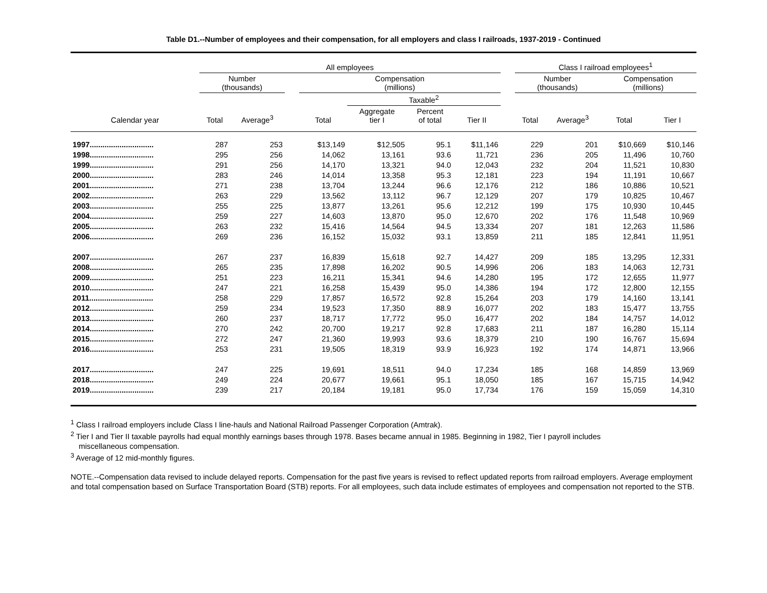Table D1.--Number of employees and their compensation, for all employers and class I railroads, 1937-2019 - Continued
| | All employees | | | | | | | | Class I railroad employees<sup>1</sup> | | | |
| --- | --- | --- | --- | --- | --- | --- | --- | --- | --- | --- | --- | --- |
| | Number (thousands) | | | Compensation (millions) | | | | | Number (thousands) | | Compensation (millions) | |
| | | | | | Taxable<sup>2</sup> | | | | | | | |
| Calendar year | Total | Average<sup>3</sup> | | Total | Aggregate tier I | Percent of total | Tier II | | Total | Average<sup>3</sup> | Total | Tier I |
| 1997.............................. | 287 | 253 | | $13,149 | $12,505 | 95.1 | $11,146 | | 229 | 201 | $10,669 | $10,146 |
| 1998.............................. | 295 | 256 | | 14,062 | 13,161 | 93.6 | 11,721 | | 236 | 205 | 11,496 | 10,760 |
| 1999.............................. | 291 | 256 | | 14,170 | 13,321 | 94.0 | 12,043 | | 232 | 204 | 11,521 | 10,830 |
| 2000.............................. | 283 | 246 | | 14,014 | 13,358 | 95.3 | 12,181 | | 223 | 194 | 11,191 | 10,667 |
| 2001.............................. | 271 | 238 | | 13,704 | 13,244 | 96.6 | 12,176 | | 212 | 186 | 10,886 | 10,521 |
| 2002.............................. | 263 | 229 | | 13,562 | 13,112 | 96.7 | 12,129 | | 207 | 179 | 10,825 | 10,467 |
| 2003.............................. | 255 | 225 | | 13,877 | 13,261 | 95.6 | 12,212 | | 199 | 175 | 10,930 | 10,445 |
| 2004.............................. | 259 | 227 | | 14,603 | 13,870 | 95.0 | 12,670 | | 202 | 176 | 11,548 | 10,969 |
| 2005.............................. | 263 | 232 | | 15,416 | 14,564 | 94.5 | 13,334 | | 207 | 181 | 12,263 | 11,586 |
| 2006.............................. | 269 | 236 | | 16,152 | 15,032 | 93.1 | 13,859 | | 211 | 185 | 12,841 | 11,951 |
| 2007.............................. | 267 | 237 | | 16,839 | 15,618 | 92.7 | 14,427 | | 209 | 185 | 13,295 | 12,331 |
| 2008.............................. | 265 | 235 | | 17,898 | 16,202 | 90.5 | 14,996 | | 206 | 183 | 14,063 | 12,731 |
| 2009.............................. | 251 | 223 | | 16,211 | 15,341 | 94.6 | 14,280 | | 195 | 172 | 12,655 | 11,977 |
| 2010.............................. | 247 | 221 | | 16,258 | 15,439 | 95.0 | 14,386 | | 194 | 172 | 12,800 | 12,155 |
| 2011.............................. | 258 | 229 | | 17,857 | 16,572 | 92.8 | 15,264 | | 203 | 179 | 14,160 | 13,141 |
| 2012.............................. | 259 | 234 | | 19,523 | 17,350 | 88.9 | 16,077 | | 202 | 183 | 15,477 | 13,755 |
| 2013.............................. | 260 | 237 | | 18,717 | 17,772 | 95.0 | 16,477 | | 202 | 184 | 14,757 | 14,012 |
| 2014.............................. | 270 | 242 | | 20,700 | 19,217 | 92.8 | 17,683 | | 211 | 187 | 16,280 | 15,114 |
| 2015.............................. | 272 | 247 | | 21,360 | 19,993 | 93.6 | 18,379 | | 210 | 190 | 16,767 | 15,694 |
| 2016.............................. | 253 | 231 | | 19,505 | 18,319 | 93.9 | 16,923 | | 192 | 174 | 14,871 | 13,966 |
| 2017.............................. | 247 | 225 | | 19,691 | 18,511 | 94.0 | 17,234 | | 185 | 168 | 14,859 | 13,969 |
| 2018.............................. | 249 | 224 | | 20,677 | 19,661 | 95.1 | 18,050 | | 185 | 167 | 15,715 | 14,942 |
| 2019.............................. | 239 | 217 | | 20,184 | 19,181 | 95.0 | 17,734 | | 176 | 159 | 15,059 | 14,310 |
<sup>1</sup> Class I railroad employers include Class I line-hauls and National Railroad Passenger Corporation (Amtrak).
<sup>2</sup> Tier I and Tier II taxable payrolls had equal monthly earnings bases through 1978. Bases became annual in 1985. Beginning in 1982, Tier I payroll includes
miscellaneous compensation.
<sup>3</sup> Average of 12 mid-monthly figures.
NOTE.--Compensation data revised to include delayed reports. Compensation for the past five years is revised to reflect updated reports from railroad employers. Average employment and total compensation based on Surface Transportation Board (STB) reports. For all employees, such data include estimates of employees and compensation not reported to the STB.